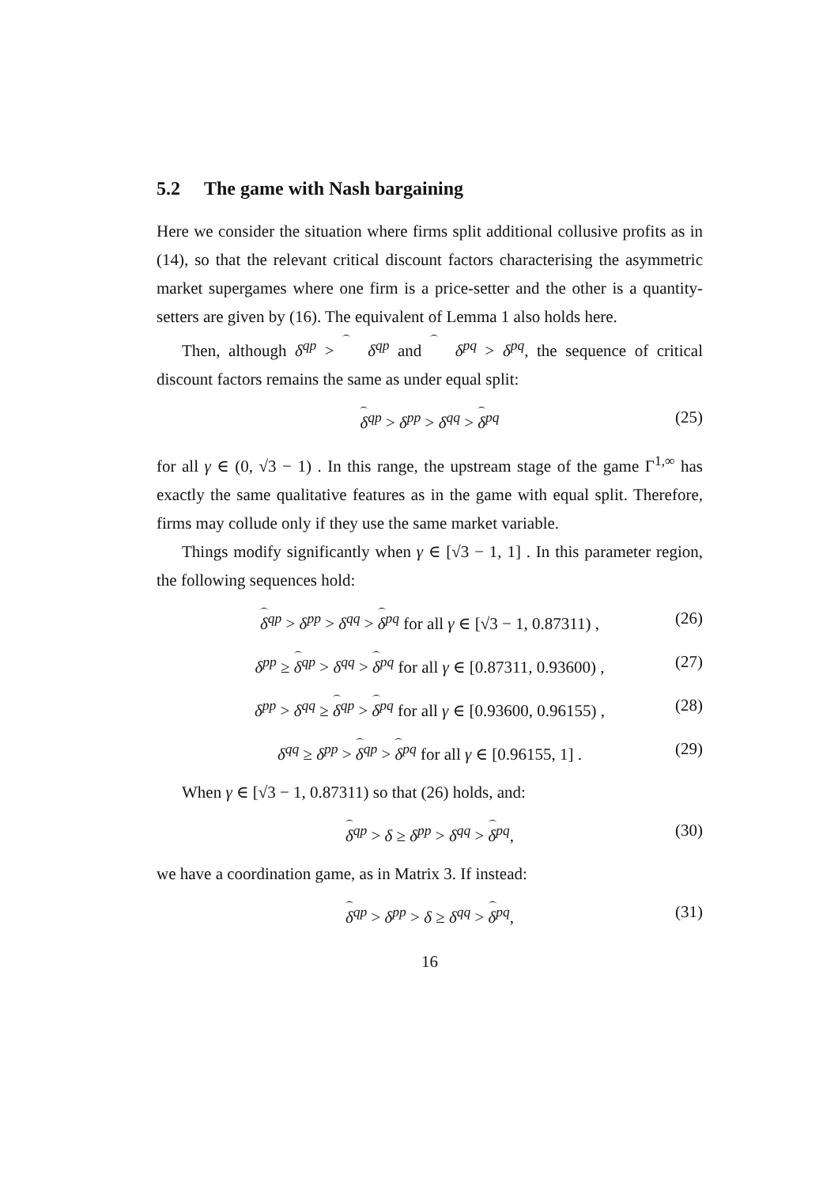5.2 The game with Nash bargaining
Here we consider the situation where firms split additional collusive profits as in (14), so that the relevant critical discount factors characterising the asymmetric market supergames where one firm is a price-setter and the other is a quantity-setters are given by (16). The equivalent of Lemma 1 also holds here.
Then, although δ<sup>qp</sup> > δ<sup>qp</sup> and δ<sup>pq</sup> > δ<sup>pq</sup>, the sequence of critical discount factors remains the same as under equal split:
δ<sup>qp</sup> > δ<sup>pp</sup> > δ<sup>qq</sup> > δ<sup>pq</sup> (25)
for all γ ∈ (0, √3 − 1) . In this range, the upstream stage of the game Γ<sup>1,∞</sup> has exactly the same qualitative features as in the game with equal split. Therefore, firms may collude only if they use the same market variable.
Things modify significantly when γ ∈ [√3 − 1, 1] . In this parameter region, the following sequences hold:
δ<sup>qp</sup> > δ<sup>pp</sup> > δ<sup>qq</sup> > δ<sup>pq</sup> for all γ ∈ [√3 − 1, 0.87311) , (26)
δ<sup>pp</sup> ≥ δ<sup>qp</sup> > δ<sup>qq</sup> > δ<sup>pq</sup> for all γ ∈ [0.87311, 0.93600) , (27)
δ<sup>pp</sup> > δ<sup>qq</sup> ≥ δ<sup>qp</sup> > δ<sup>pq</sup> for all γ ∈ [0.93600, 0.96155) , (28)
δ<sup>qq</sup> ≥ δ<sup>pp</sup> > δ<sup>qp</sup> > δ<sup>pq</sup> for all γ ∈ [0.96155, 1] . (29)
When γ ∈ [√3 − 1, 0.87311) so that (26) holds, and:
δ<sup>qp</sup> > δ ≥ δ<sup>pp</sup> > δ<sup>qq</sup> > δ<sup>pq</sup>, (30)
we have a coordination game, as in Matrix 3. If instead:
δ<sup>qp</sup> > δ<sup>pp</sup> > δ ≥ δ<sup>qq</sup> > δ<sup>pq</sup>, (31)
16